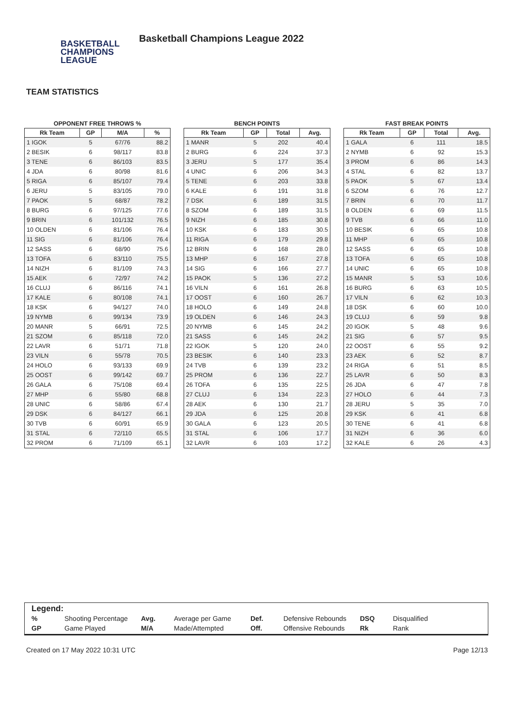BASKETBALL
CHAMPIONS
LEAGUE
Basketball Champions League 2022
TEAM STATISTICS
OPPONENT FREE THROWS %
| Rk Team | GP | M/A | % |
| --- | --- | --- | --- |
| 1 IGOK | 5 | 67/76 | 88.2 |
| 2 BESIK | 6 | 98/117 | 83.8 |
| 3 TENE | 6 | 86/103 | 83.5 |
| 4 JDA | 6 | 80/98 | 81.6 |
| 5 RIGA | 6 | 85/107 | 79.4 |
| 6 JERU | 5 | 83/105 | 79.0 |
| 7 PAOK | 5 | 68/87 | 78.2 |
| 8 BURG | 6 | 97/125 | 77.6 |
| 9 BRIN | 6 | 101/132 | 76.5 |
| 10 OLDEN | 6 | 81/106 | 76.4 |
| 11 SIG | 6 | 81/106 | 76.4 |
| 12 SASS | 6 | 68/90 | 75.6 |
| 13 TOFA | 6 | 83/110 | 75.5 |
| 14 NIZH | 6 | 81/109 | 74.3 |
| 15 AEK | 6 | 72/97 | 74.2 |
| 16 CLUJ | 6 | 86/116 | 74.1 |
| 17 KALE | 6 | 80/108 | 74.1 |
| 18 KSK | 6 | 94/127 | 74.0 |
| 19 NYMB | 6 | 99/134 | 73.9 |
| 20 MANR | 5 | 66/91 | 72.5 |
| 21 SZOM | 6 | 85/118 | 72.0 |
| 22 LAVR | 6 | 51/71 | 71.8 |
| 23 VILN | 6 | 55/78 | 70.5 |
| 24 HOLO | 6 | 93/133 | 69.9 |
| 25 OOST | 6 | 99/142 | 69.7 |
| 26 GALA | 6 | 75/108 | 69.4 |
| 27 MHP | 6 | 55/80 | 68.8 |
| 28 UNIC | 6 | 58/86 | 67.4 |
| 29 DSK | 6 | 84/127 | 66.1 |
| 30 TVB | 6 | 60/91 | 65.9 |
| 31 STAL | 6 | 72/110 | 65.5 |
| 32 PROM | 6 | 71/109 | 65.1 |
BENCH POINTS
| Rk Team | GP | Total | Avg. |
| --- | --- | --- | --- |
| 1 MANR | 5 | 202 | 40.4 |
| 2 BURG | 6 | 224 | 37.3 |
| 3 JERU | 5 | 177 | 35.4 |
| 4 UNIC | 6 | 206 | 34.3 |
| 5 TENE | 6 | 203 | 33.8 |
| 6 KALE | 6 | 191 | 31.8 |
| 7 DSK | 6 | 189 | 31.5 |
| 8 SZOM | 6 | 189 | 31.5 |
| 9 NIZH | 6 | 185 | 30.8 |
| 10 KSK | 6 | 183 | 30.5 |
| 11 RIGA | 6 | 179 | 29.8 |
| 12 BRIN | 6 | 168 | 28.0 |
| 13 MHP | 6 | 167 | 27.8 |
| 14 SIG | 6 | 166 | 27.7 |
| 15 PAOK | 5 | 136 | 27.2 |
| 16 VILN | 6 | 161 | 26.8 |
| 17 OOST | 6 | 160 | 26.7 |
| 18 HOLO | 6 | 149 | 24.8 |
| 19 OLDEN | 6 | 146 | 24.3 |
| 20 NYMB | 6 | 145 | 24.2 |
| 21 SASS | 6 | 145 | 24.2 |
| 22 IGOK | 5 | 120 | 24.0 |
| 23 BESIK | 6 | 140 | 23.3 |
| 24 TVB | 6 | 139 | 23.2 |
| 25 PROM | 6 | 136 | 22.7 |
| 26 TOFA | 6 | 135 | 22.5 |
| 27 CLUJ | 6 | 134 | 22.3 |
| 28 AEK | 6 | 130 | 21.7 |
| 29 JDA | 6 | 125 | 20.8 |
| 30 GALA | 6 | 123 | 20.5 |
| 31 STAL | 6 | 106 | 17.7 |
| 32 LAVR | 6 | 103 | 17.2 |
FAST BREAK POINTS
| Rk Team | GP | Total | Avg. |
| --- | --- | --- | --- |
| 1 GALA | 6 | 111 | 18.5 |
| 2 NYMB | 6 | 92 | 15.3 |
| 3 PROM | 6 | 86 | 14.3 |
| 4 STAL | 6 | 82 | 13.7 |
| 5 PAOK | 5 | 67 | 13.4 |
| 6 SZOM | 6 | 76 | 12.7 |
| 7 BRIN | 6 | 70 | 11.7 |
| 8 OLDEN | 6 | 69 | 11.5 |
| 9 TVB | 6 | 66 | 11.0 |
| 10 BESIK | 6 | 65 | 10.8 |
| 11 MHP | 6 | 65 | 10.8 |
| 12 SASS | 6 | 65 | 10.8 |
| 13 TOFA | 6 | 65 | 10.8 |
| 14 UNIC | 6 | 65 | 10.8 |
| 15 MANR | 5 | 53 | 10.6 |
| 16 BURG | 6 | 63 | 10.5 |
| 17 VILN | 6 | 62 | 10.3 |
| 18 DSK | 6 | 60 | 10.0 |
| 19 CLUJ | 6 | 59 | 9.8 |
| 20 IGOK | 5 | 48 | 9.6 |
| 21 SIG | 6 | 57 | 9.5 |
| 22 OOST | 6 | 55 | 9.2 |
| 23 AEK | 6 | 52 | 8.7 |
| 24 RIGA | 6 | 51 | 8.5 |
| 25 LAVR | 6 | 50 | 8.3 |
| 26 JDA | 6 | 47 | 7.8 |
| 27 HOLO | 6 | 44 | 7.3 |
| 28 JERU | 5 | 35 | 7.0 |
| 29 KSK | 6 | 41 | 6.8 |
| 30 TENE | 6 | 41 | 6.8 |
| 31 NIZH | 6 | 36 | 6.0 |
| 32 KALE | 6 | 26 | 4.3 |
Legend:
| % | Shooting Percentage | Avg. | Average per Game | Def. | Defensive Rebounds | DSQ | Disqualified |
| GP | Game Played | M/A | Made/Attempted | Off. | Offensive Rebounds | Rk | Rank |
Created on 17 May 2022 10:31 UTC Page 12/13